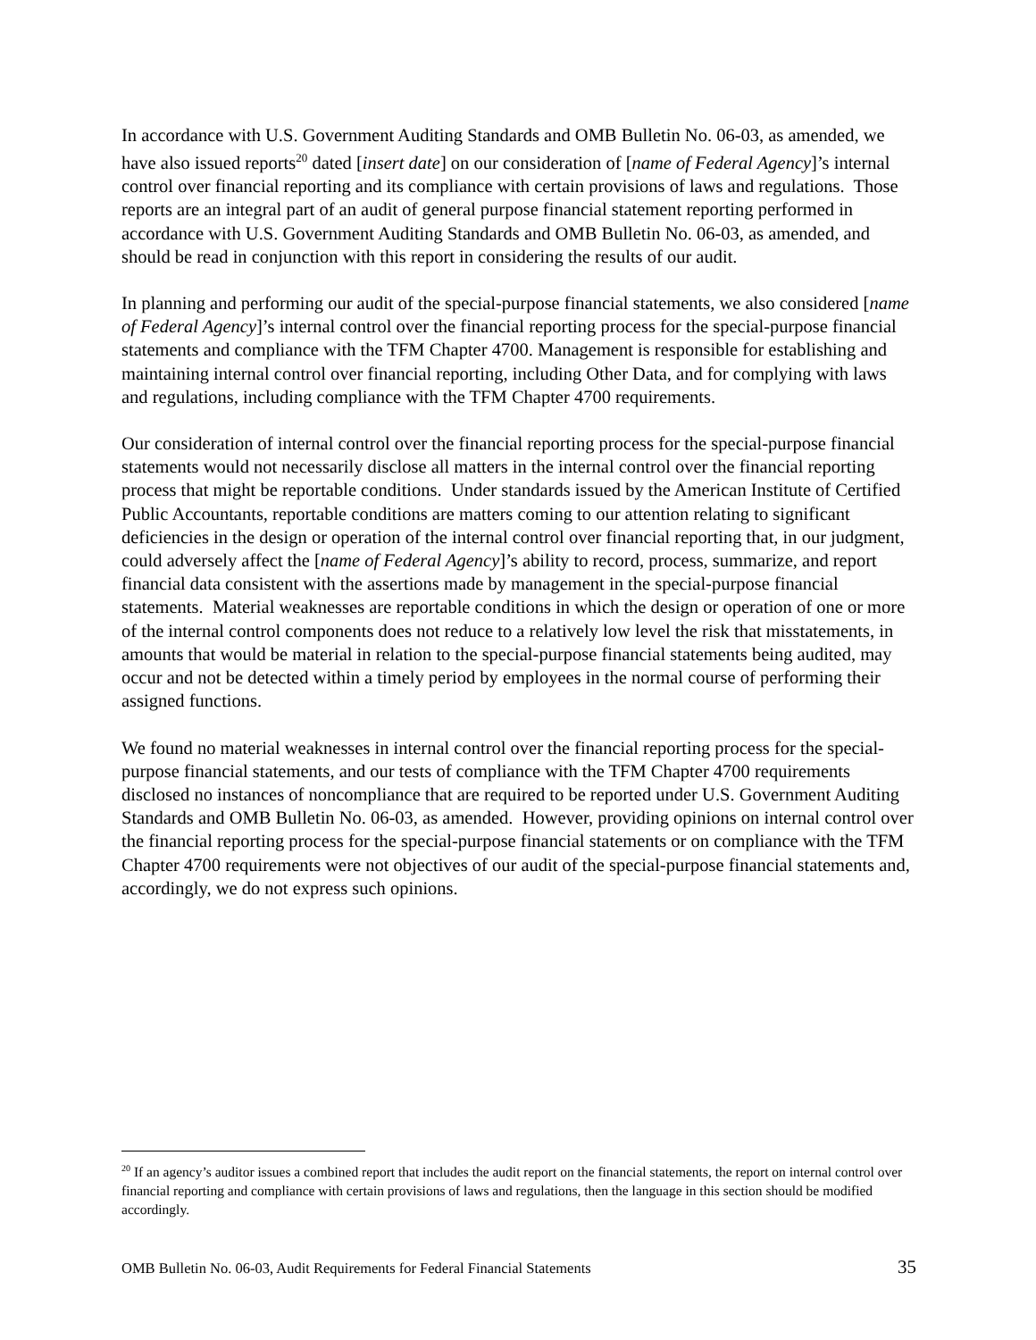In accordance with U.S. Government Auditing Standards and OMB Bulletin No. 06-03, as amended, we have also issued reports<sup>20</sup> dated [insert date] on our consideration of [name of Federal Agency]’s internal control over financial reporting and its compliance with certain provisions of laws and regulations. Those reports are an integral part of an audit of general purpose financial statement reporting performed in accordance with U.S. Government Auditing Standards and OMB Bulletin No. 06-03, as amended, and should be read in conjunction with this report in considering the results of our audit.
In planning and performing our audit of the special-purpose financial statements, we also considered [name of Federal Agency]’s internal control over the financial reporting process for the special-purpose financial statements and compliance with the TFM Chapter 4700. Management is responsible for establishing and maintaining internal control over financial reporting, including Other Data, and for complying with laws and regulations, including compliance with the TFM Chapter 4700 requirements.
Our consideration of internal control over the financial reporting process for the special-purpose financial statements would not necessarily disclose all matters in the internal control over the financial reporting process that might be reportable conditions. Under standards issued by the American Institute of Certified Public Accountants, reportable conditions are matters coming to our attention relating to significant deficiencies in the design or operation of the internal control over financial reporting that, in our judgment, could adversely affect the [name of Federal Agency]’s ability to record, process, summarize, and report financial data consistent with the assertions made by management in the special-purpose financial statements. Material weaknesses are reportable conditions in which the design or operation of one or more of the internal control components does not reduce to a relatively low level the risk that misstatements, in amounts that would be material in relation to the special-purpose financial statements being audited, may occur and not be detected within a timely period by employees in the normal course of performing their assigned functions.
We found no material weaknesses in internal control over the financial reporting process for the special-purpose financial statements, and our tests of compliance with the TFM Chapter 4700 requirements disclosed no instances of noncompliance that are required to be reported under U.S. Government Auditing Standards and OMB Bulletin No. 06-03, as amended. However, providing opinions on internal control over the financial reporting process for the special-purpose financial statements or on compliance with the TFM Chapter 4700 requirements were not objectives of our audit of the special-purpose financial statements and, accordingly, we do not express such opinions.
<sup>20</sup> If an agency’s auditor issues a combined report that includes the audit report on the financial statements, the report on internal control over financial reporting and compliance with certain provisions of laws and regulations, then the language in this section should be modified accordingly.
OMB Bulletin No. 06-03, Audit Requirements for Federal Financial Statements 35